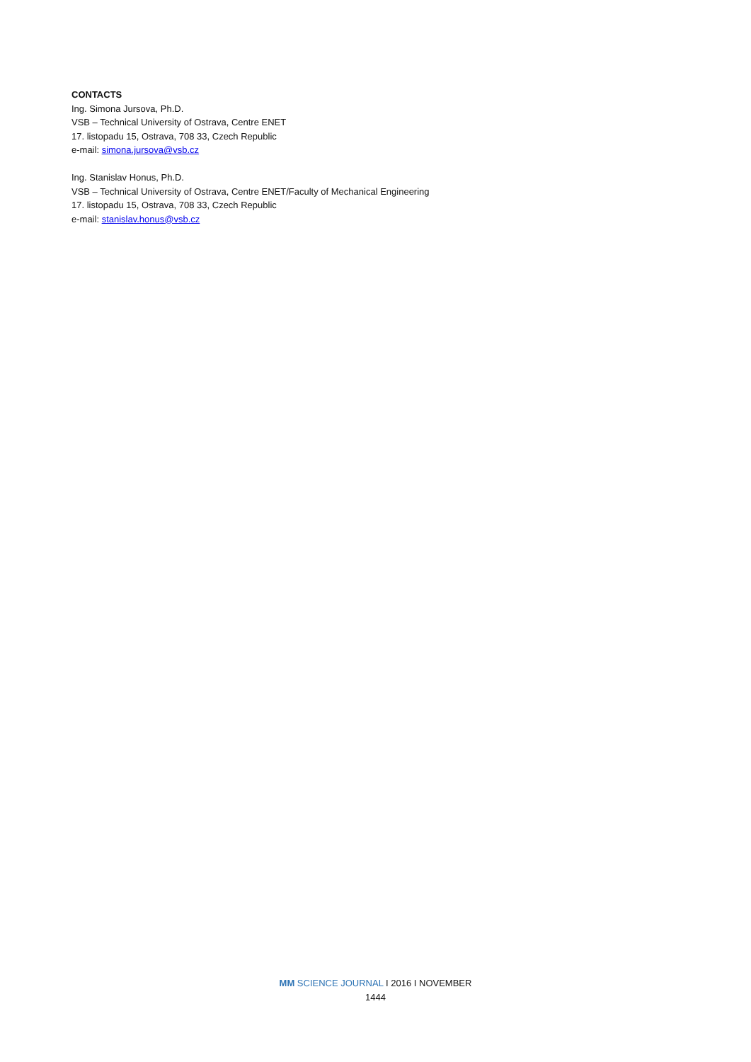CONTACTS
Ing. Simona Jursova, Ph.D.
VSB – Technical University of Ostrava, Centre ENET
17. listopadu 15, Ostrava, 708 33, Czech Republic
e-mail: simona.jursova@vsb.cz
Ing. Stanislav Honus, Ph.D.
VSB – Technical University of Ostrava, Centre ENET/Faculty of Mechanical Engineering
17. listopadu 15, Ostrava, 708 33, Czech Republic
e-mail: stanislav.honus@vsb.cz
MM SCIENCE JOURNAL I 2016 I NOVEMBER
1444